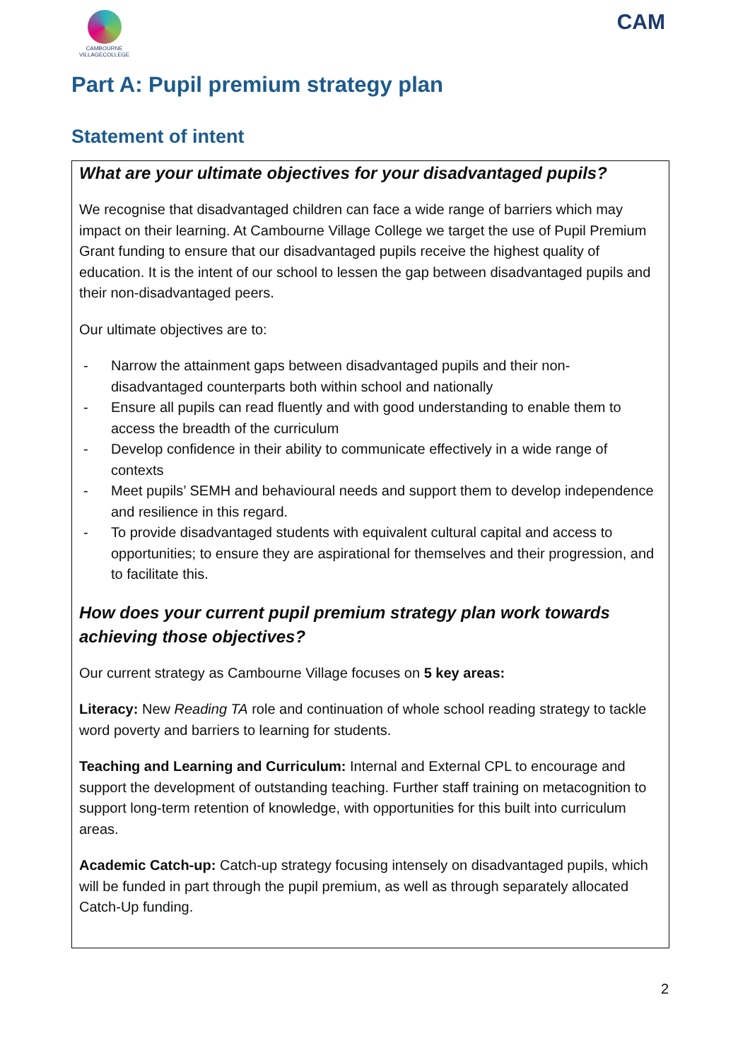CAMBOURNE
VILLAGECOLLEGE
CAM
Part A: Pupil premium strategy plan
Statement of intent
| What are your ultimate objectives for your disadvantaged pupils? We recognise that disadvantaged children can face a wide range of barriers which may impact on their learning. At Cambourne Village College we target the use of Pupil Premium Grant funding to ensure that our disadvantaged pupils receive the highest quality of education. It is the intent of our school to lessen the gap between disadvantaged pupils and their non-disadvantaged peers. Our ultimate objectives are to: - Narrow the attainment gaps between disadvantaged pupils and their non-disadvantaged counterparts both within school and nationally - Ensure all pupils can read fluently and with good understanding to enable them to access the breadth of the curriculum - Develop confidence in their ability to communicate effectively in a wide range of contexts - Meet pupils’ SEMH and behavioural needs and support them to develop independence and resilience in this regard. - To provide disadvantaged students with equivalent cultural capital and access to opportunities; to ensure they are aspirational for themselves and their progression, and to facilitate this. How does your current pupil premium strategy plan work towards achieving those objectives? Our current strategy as Cambourne Village focuses on 5 key areas: Literacy: New Reading TA role and continuation of whole school reading strategy to tackle word poverty and barriers to learning for students. Teaching and Learning and Curriculum: Internal and External CPL to encourage and support the development of outstanding teaching. Further staff training on metacognition to support long-term retention of knowledge, with opportunities for this built into curriculum areas. Academic Catch-up: Catch-up strategy focusing intensely on disadvantaged pupils, which will be funded in part through the pupil premium, as well as through separately allocated Catch-Up funding. |
2